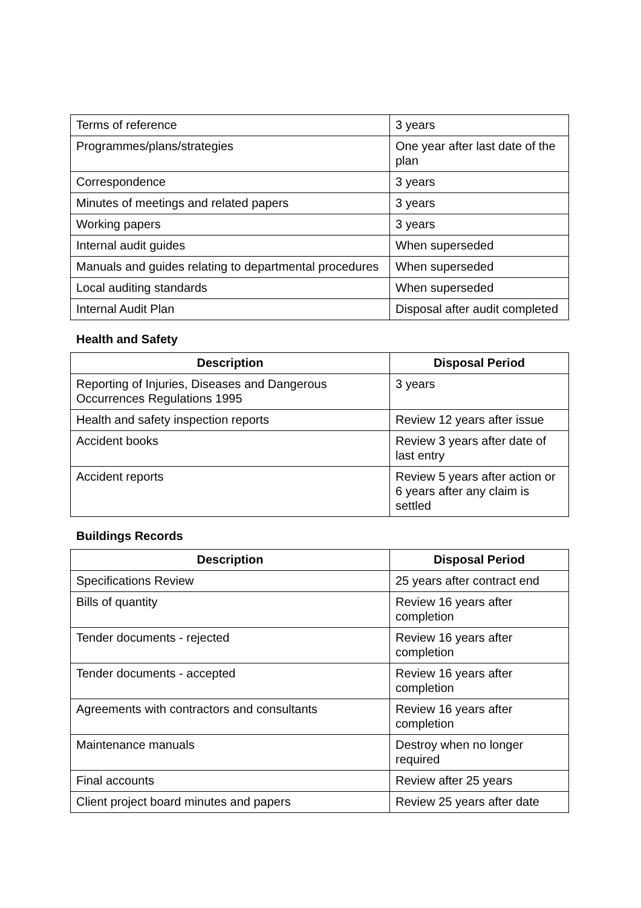| Terms of reference | 3 years |
| Programmes/plans/strategies | One year after last date of the plan |
| Correspondence | 3 years |
| Minutes of meetings and related papers | 3 years |
| Working papers | 3 years |
| Internal audit guides | When superseded |
| Manuals and guides relating to departmental procedures | When superseded |
| Local auditing standards | When superseded |
| Internal Audit Plan | Disposal after audit completed |
Health and Safety
| Description | Disposal Period |
| --- | --- |
| Reporting of Injuries, Diseases and Dangerous Occurrences Regulations 1995 | 3 years |
| Health and safety inspection reports | Review 12 years after issue |
| Accident books | Review 3 years after date of last entry |
| Accident reports | Review 5 years after action or 6 years after any claim is settled |
Buildings Records
| Description | Disposal Period |
| --- | --- |
| Specifications Review | 25 years after contract end |
| Bills of quantity | Review 16 years after completion |
| Tender documents - rejected | Review 16 years after completion |
| Tender documents - accepted | Review 16 years after completion |
| Agreements with contractors and consultants | Review 16 years after completion |
| Maintenance manuals | Destroy when no longer required |
| Final accounts | Review after 25 years |
| Client project board minutes and papers | Review 25 years after date |